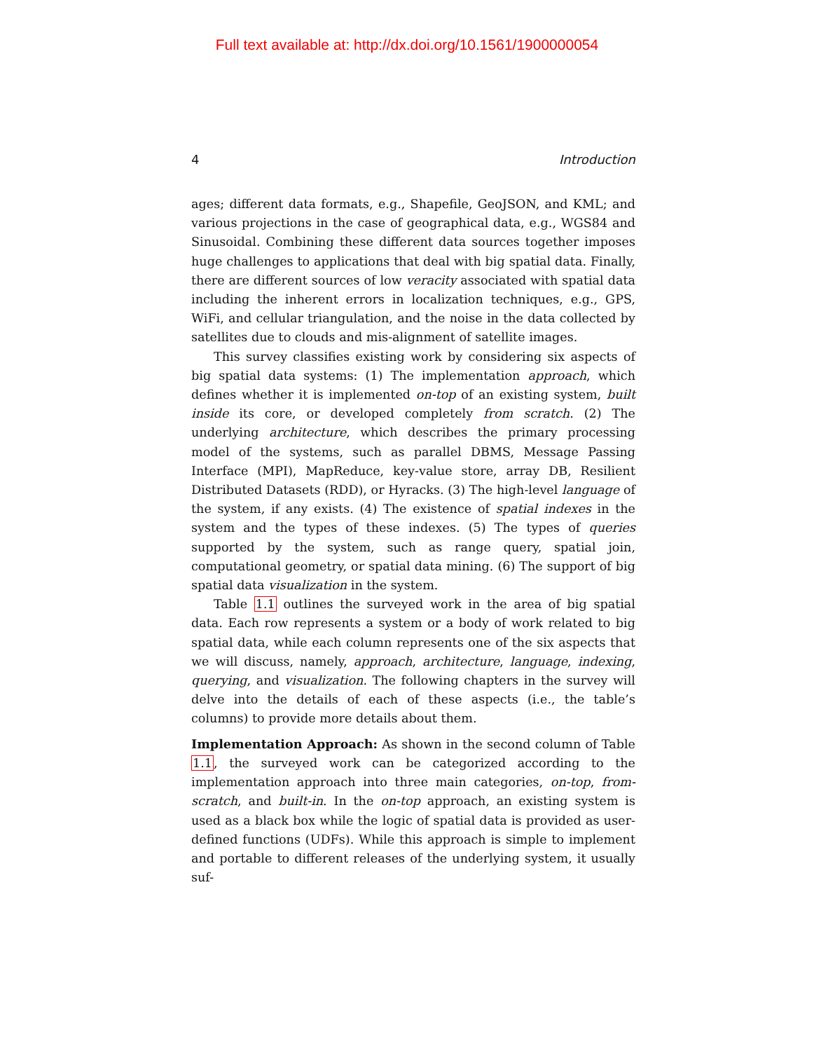Full text available at: http://dx.doi.org/10.1561/1900000054
4 Introduction
ages; different data formats, e.g., Shapefile, GeoJSON, and KML; and various projections in the case of geographical data, e.g., WGS84 and Sinusoidal. Combining these different data sources together imposes huge challenges to applications that deal with big spatial data. Finally, there are different sources of low veracity associated with spatial data including the inherent errors in localization techniques, e.g., GPS, WiFi, and cellular triangulation, and the noise in the data collected by satellites due to clouds and mis-alignment of satellite images.
This survey classifies existing work by considering six aspects of big spatial data systems: (1) The implementation approach, which defines whether it is implemented on-top of an existing system, built inside its core, or developed completely from scratch. (2) The underlying architecture, which describes the primary processing model of the systems, such as parallel DBMS, Message Passing Interface (MPI), MapReduce, key-value store, array DB, Resilient Distributed Datasets (RDD), or Hyracks. (3) The high-level language of the system, if any exists. (4) The existence of spatial indexes in the system and the types of these indexes. (5) The types of queries supported by the system, such as range query, spatial join, computational geometry, or spatial data mining. (6) The support of big spatial data visualization in the system.
Table 1.1 outlines the surveyed work in the area of big spatial data. Each row represents a system or a body of work related to big spatial data, while each column represents one of the six aspects that we will discuss, namely, approach, architecture, language, indexing, querying, and visualization. The following chapters in the survey will delve into the details of each of these aspects (i.e., the table’s columns) to provide more details about them.
Implementation Approach: As shown in the second column of Table 1.1, the surveyed work can be categorized according to the implementation approach into three main categories, on-top, from-scratch, and built-in. In the on-top approach, an existing system is used as a black box while the logic of spatial data is provided as user-defined functions (UDFs). While this approach is simple to implement and portable to different releases of the underlying system, it usually suf-